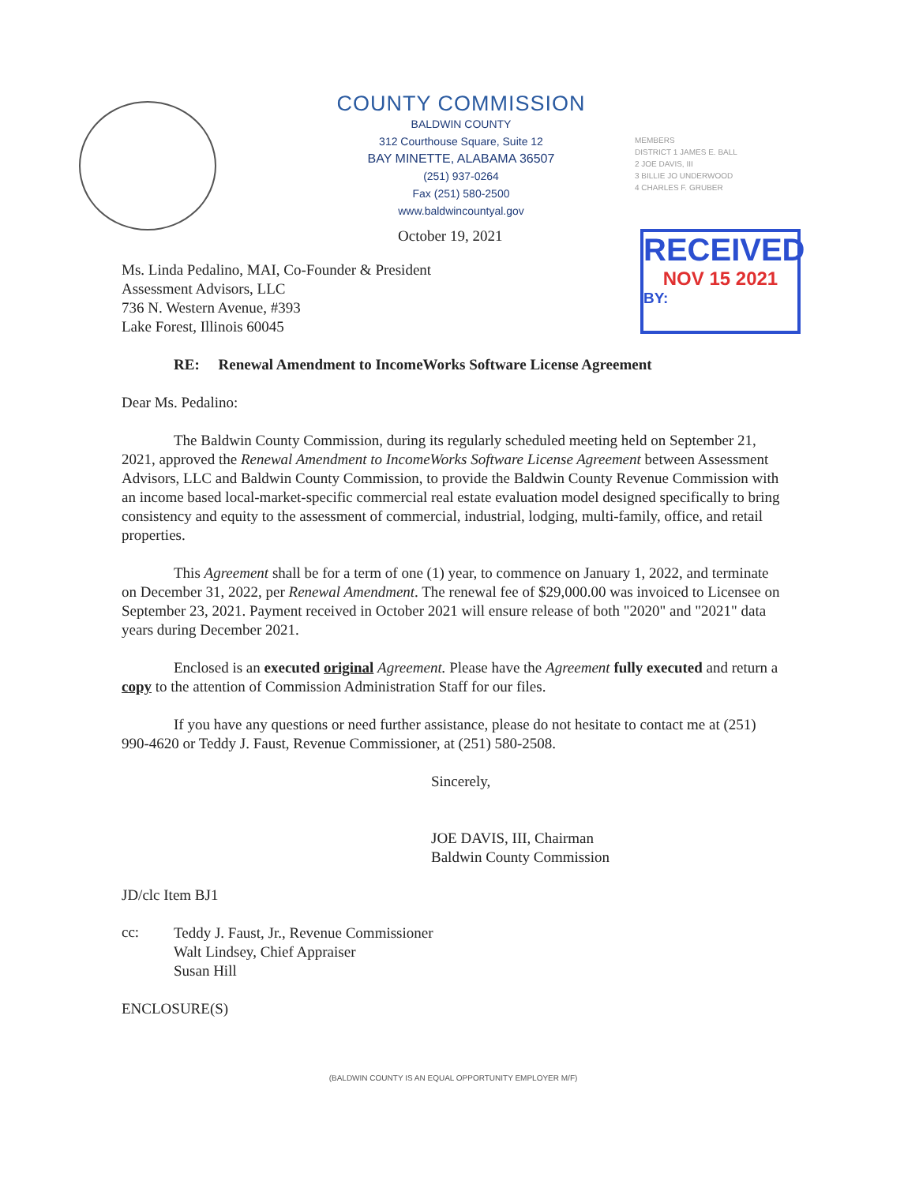COUNTY COMMISSION
BALDWIN COUNTY
312 Courthouse Square, Suite 12
BAY MINETTE, ALABAMA 36507
(251) 937-0264
Fax (251) 580-2500
www.baldwincountyal.gov
MEMBERS
DISTRICT 1 JAMES E. BALL
2 JOE DAVIS, III
3 BILLIE JO UNDERWOOD
4 CHARLES F. GRUBER
October 19, 2021
RECEIVED
NOV 15 2021
BY:
Ms. Linda Pedalino, MAI, Co-Founder & President
Assessment Advisors, LLC
736 N. Western Avenue, #393
Lake Forest, Illinois 60045
RE: Renewal Amendment to IncomeWorks Software License Agreement
Dear Ms. Pedalino:
The Baldwin County Commission, during its regularly scheduled meeting held on September 21, 2021, approved the Renewal Amendment to IncomeWorks Software License Agreement between Assessment Advisors, LLC and Baldwin County Commission, to provide the Baldwin County Revenue Commission with an income based local-market-specific commercial real estate evaluation model designed specifically to bring consistency and equity to the assessment of commercial, industrial, lodging, multi-family, office, and retail properties.
This Agreement shall be for a term of one (1) year, to commence on January 1, 2022, and terminate on December 31, 2022, per Renewal Amendment. The renewal fee of $29,000.00 was invoiced to Licensee on September 23, 2021. Payment received in October 2021 will ensure release of both "2020" and "2021" data years during December 2021.
Enclosed is an executed original Agreement. Please have the Agreement fully executed and return a copy to the attention of Commission Administration Staff for our files.
If you have any questions or need further assistance, please do not hesitate to contact me at (251) 990-4620 or Teddy J. Faust, Revenue Commissioner, at (251) 580-2508.
Sincerely,
JOE DAVIS, III, Chairman
Baldwin County Commission
JD/clc Item BJ1
cc:
Teddy J. Faust, Jr., Revenue Commissioner
Walt Lindsey, Chief Appraiser
Susan Hill
ENCLOSURE(S)
(BALDWIN COUNTY IS AN EQUAL OPPORTUNITY EMPLOYER M/F)